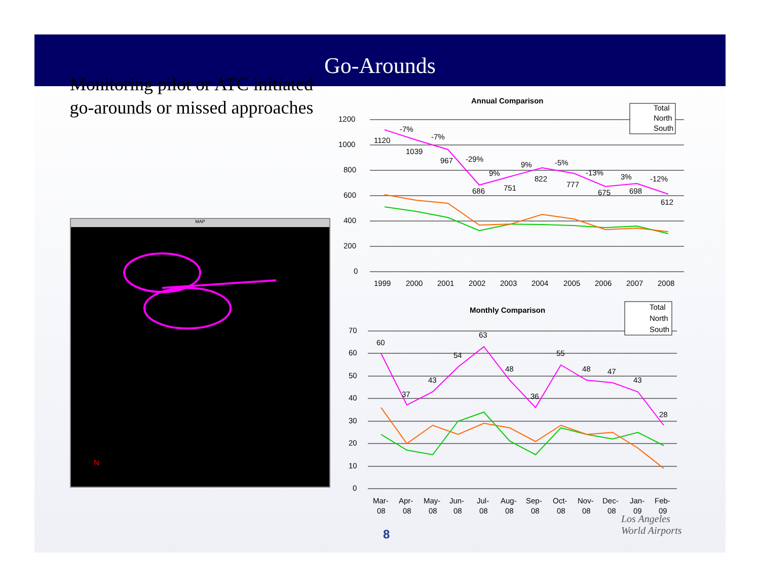Go-Arounds
Monitoring pilot or ATC initiated go-arounds or missed approaches
MAP
N
Annual Comparison
1200
1000
800
600
400
200
0
1120
1039
967
686
751
822
777
675
698
612
-7%
-7%
-29%
9%
9%
-5%
-13%
3%
-12%
1999
2000
2001
2002
2003
2004
2005
2006
2007
2008
Total
North
South
Monthly Comparison
70
60
50
40
30
20
10
0
60
37
43
54
63
48
36
55
48
47
43
28
Mar-
Apr-
May-
Jun-
Jul-
Aug-
Sep-
Oct-
Nov-
Dec-
Jan-
Feb-
08
08
08
08
08
08
08
08
08
08
09
09
Total
North
South
8
Los Angeles
World Airports